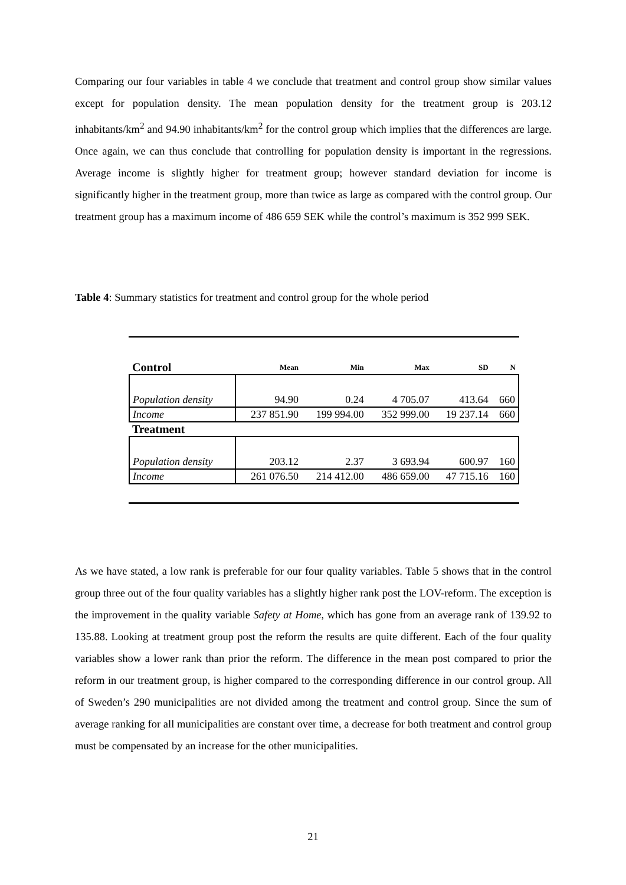Comparing our four variables in table 4 we conclude that treatment and control group show similar values except for population density. The mean population density for the treatment group is 203.12 inhabitants/km<sup>2</sup> and 94.90 inhabitants/km<sup>2</sup> for the control group which implies that the differences are large. Once again, we can thus conclude that controlling for population density is important in the regressions. Average income is slightly higher for treatment group; however standard deviation for income is significantly higher in the treatment group, more than twice as large as compared with the control group. Our treatment group has a maximum income of 486 659 SEK while the control’s maximum is 352 999 SEK.
Table 4: Summary statistics for treatment and control group for the whole period
| Control | Mean | Min | Max | SD | N |
| --- | --- | --- | --- | --- | --- |
| Population density | 94.90 | 0.24 | 4 705.07 | 413.64 | 660 |
| Income | 237 851.90 | 199 994.00 | 352 999.00 | 19 237.14 | 660 |
| Treatment | | | | | |
| Population density | 203.12 | 2.37 | 3 693.94 | 600.97 | 160 |
| Income | 261 076.50 | 214 412.00 | 486 659.00 | 47 715.16 | 160 |
As we have stated, a low rank is preferable for our four quality variables. Table 5 shows that in the control group three out of the four quality variables has a slightly higher rank post the LOV-reform. The exception is the improvement in the quality variable Safety at Home, which has gone from an average rank of 139.92 to 135.88. Looking at treatment group post the reform the results are quite different. Each of the four quality variables show a lower rank than prior the reform. The difference in the mean post compared to prior the reform in our treatment group, is higher compared to the corresponding difference in our control group. All of Sweden’s 290 municipalities are not divided among the treatment and control group. Since the sum of average ranking for all municipalities are constant over time, a decrease for both treatment and control group must be compensated by an increase for the other municipalities.
21